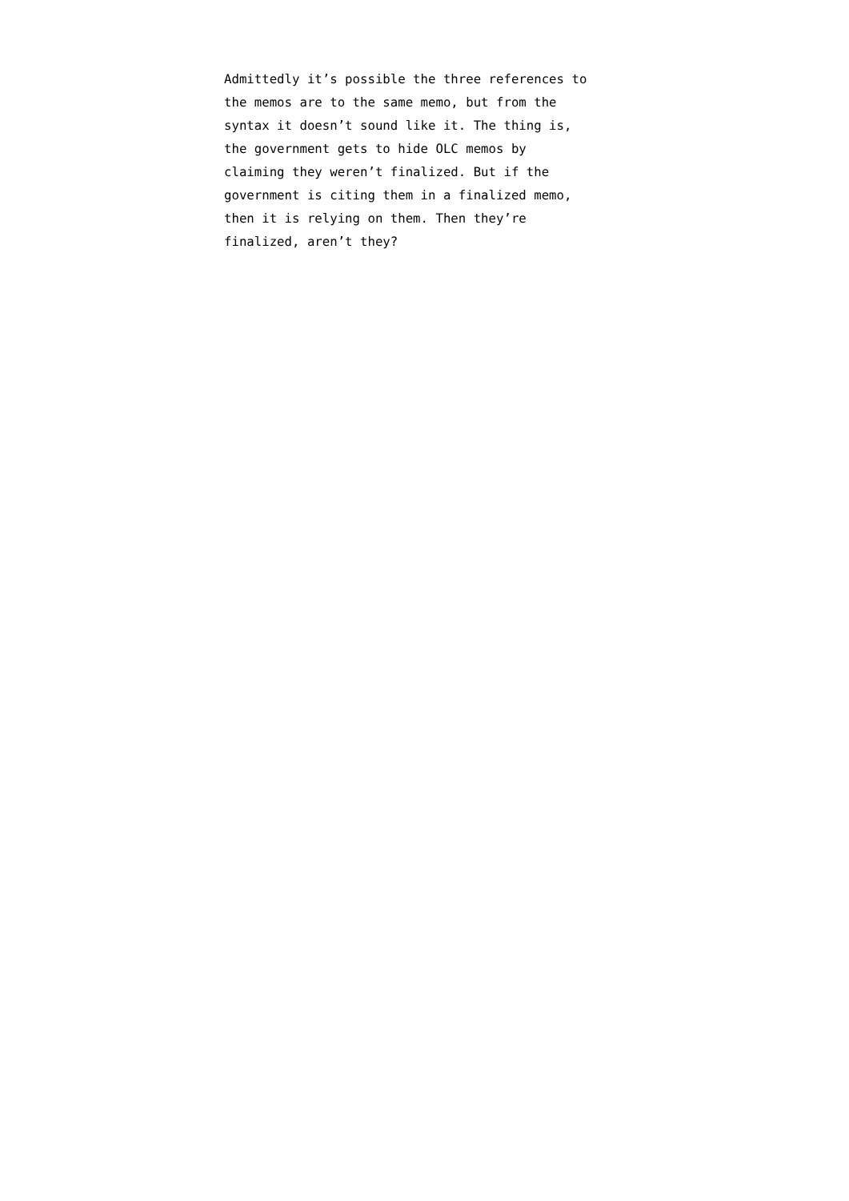Admittedly it’s possible the three references to
the memos are to the same memo, but from the
syntax it doesn’t sound like it. The thing is,
the government gets to hide OLC memos by
claiming they weren’t finalized. But if the
government is citing them in a finalized memo,
then it is relying on them. Then they’re
finalized, aren’t they?